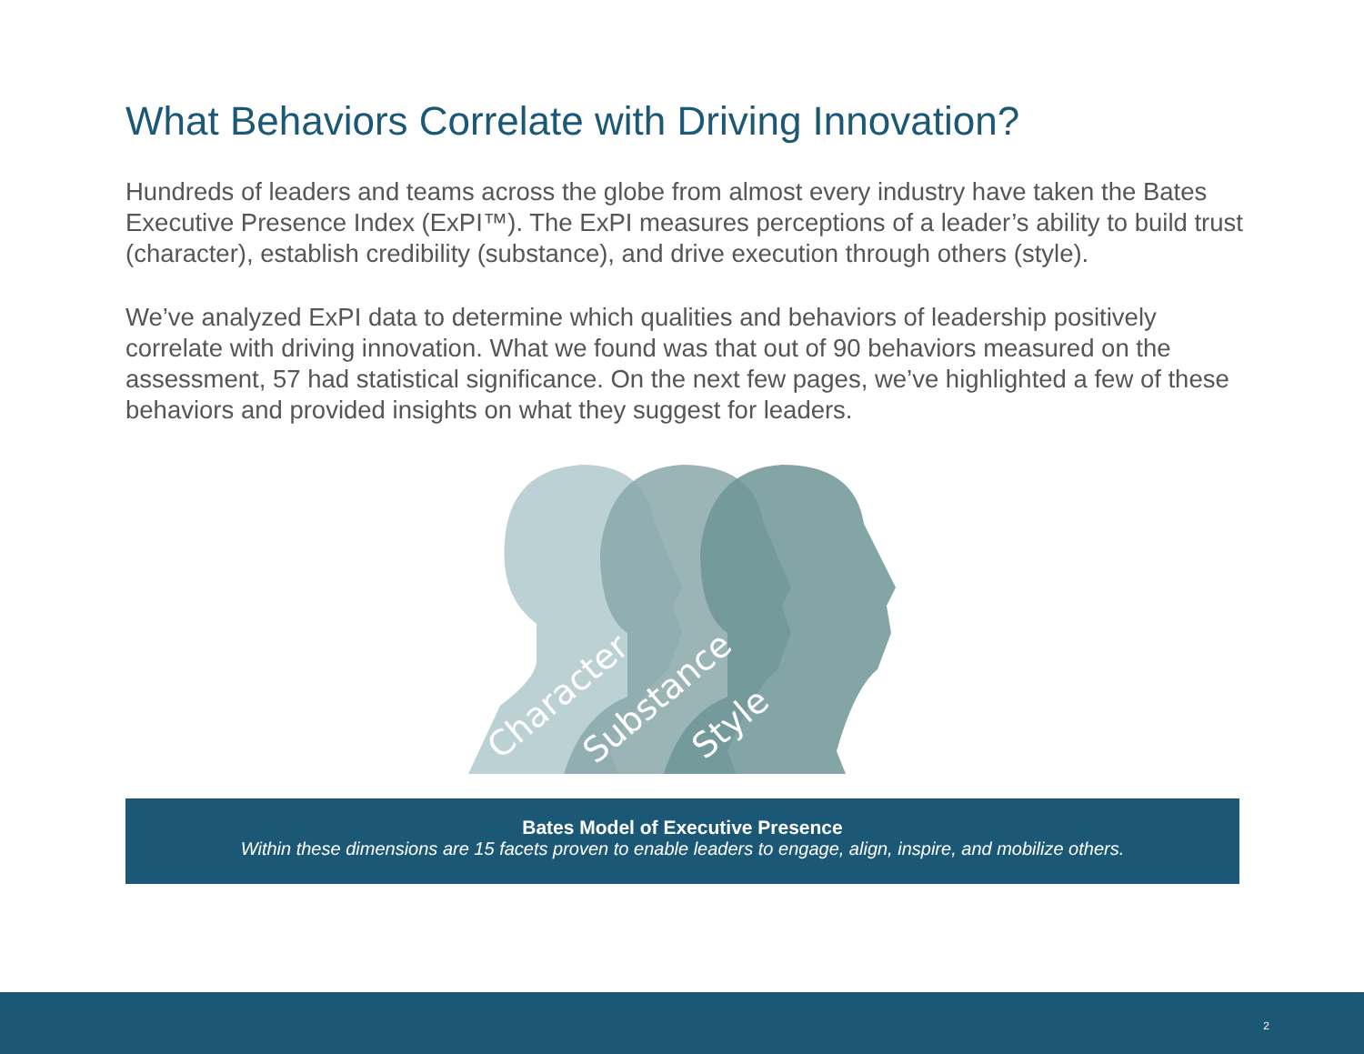What Behaviors Correlate with Driving Innovation?
Hundreds of leaders and teams across the globe from almost every industry have taken the Bates Executive Presence Index (ExPI™). The ExPI measures perceptions of a leader’s ability to build trust (character), establish credibility (substance), and drive execution through others (style).
We’ve analyzed ExPI data to determine which qualities and behaviors of leadership positively correlate with driving innovation. What we found was that out of 90 behaviors measured on the assessment, 57 had statistical significance. On the next few pages, we’ve highlighted a few of these behaviors and provided insights on what they suggest for leaders.
Character
Substance
Style
Bates Model of Executive Presence
Within these dimensions are 15 facets proven to enable leaders to engage, align, inspire, and mobilize others.
2